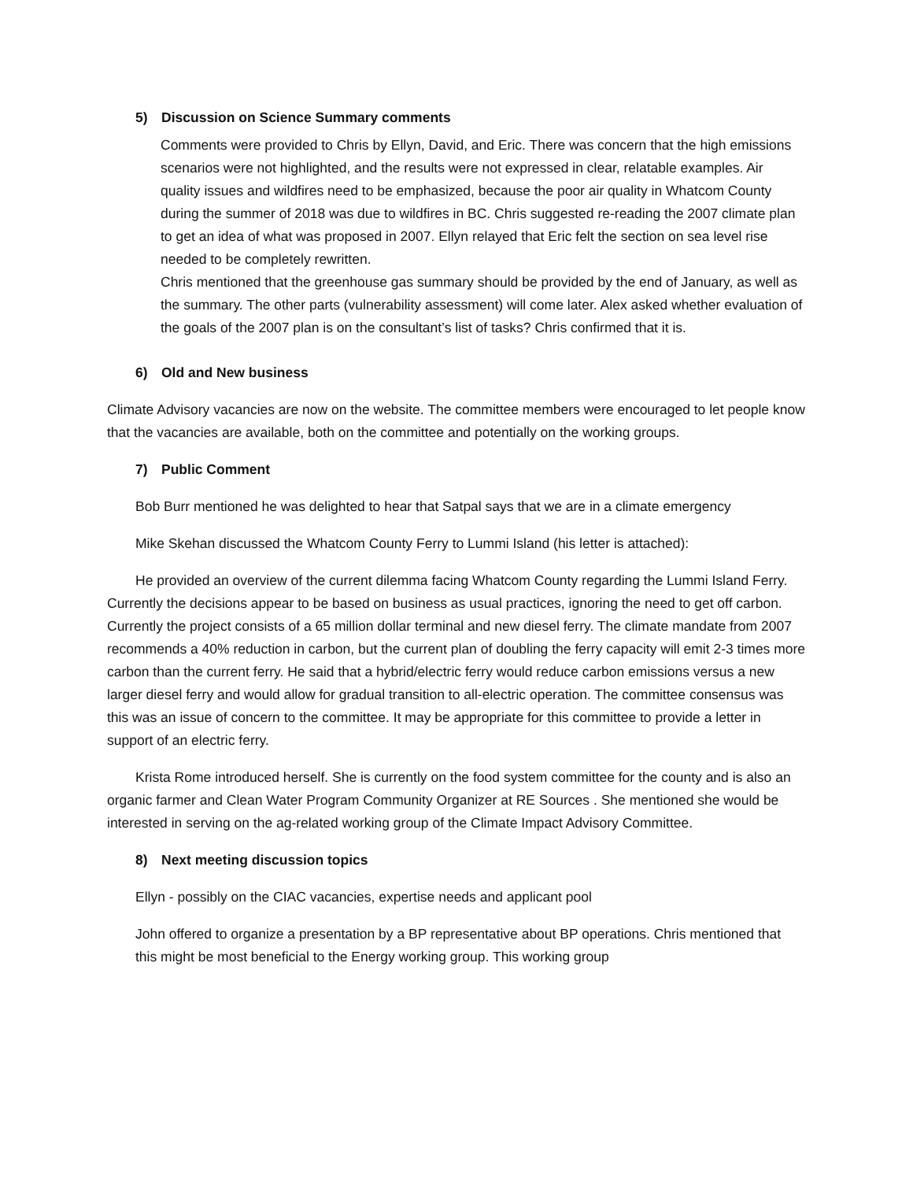5) Discussion on Science Summary comments
Comments were provided to Chris by Ellyn, David, and Eric. There was concern that the high emissions scenarios were not highlighted, and the results were not expressed in clear, relatable examples. Air quality issues and wildfires need to be emphasized, because the poor air quality in Whatcom County during the summer of 2018 was due to wildfires in BC. Chris suggested re-reading the 2007 climate plan to get an idea of what was proposed in 2007. Ellyn relayed that Eric felt the section on sea level rise needed to be completely rewritten.
Chris mentioned that the greenhouse gas summary should be provided by the end of January, as well as the summary. The other parts (vulnerability assessment) will come later. Alex asked whether evaluation of the goals of the 2007 plan is on the consultant’s list of tasks? Chris confirmed that it is.
6) Old and New business
Climate Advisory vacancies are now on the website. The committee members were encouraged to let people know that the vacancies are available, both on the committee and potentially on the working groups.
7) Public Comment
Bob Burr mentioned he was delighted to hear that Satpal says that we are in a climate emergency
Mike Skehan discussed the Whatcom County Ferry to Lummi Island (his letter is attached):
He provided an overview of the current dilemma facing Whatcom County regarding the Lummi Island Ferry. Currently the decisions appear to be based on business as usual practices, ignoring the need to get off carbon. Currently the project consists of a 65 million dollar terminal and new diesel ferry. The climate mandate from 2007 recommends a 40% reduction in carbon, but the current plan of doubling the ferry capacity will emit 2-3 times more carbon than the current ferry. He said that a hybrid/electric ferry would reduce carbon emissions versus a new larger diesel ferry and would allow for gradual transition to all-electric operation. The committee consensus was this was an issue of concern to the committee. It may be appropriate for this committee to provide a letter in support of an electric ferry.
Krista Rome introduced herself. She is currently on the food system committee for the county and is also an organic farmer and Clean Water Program Community Organizer at RE Sources . She mentioned she would be interested in serving on the ag-related working group of the Climate Impact Advisory Committee.
8) Next meeting discussion topics
Ellyn - possibly on the CIAC vacancies, expertise needs and applicant pool
John offered to organize a presentation by a BP representative about BP operations. Chris mentioned that this might be most beneficial to the Energy working group. This working group